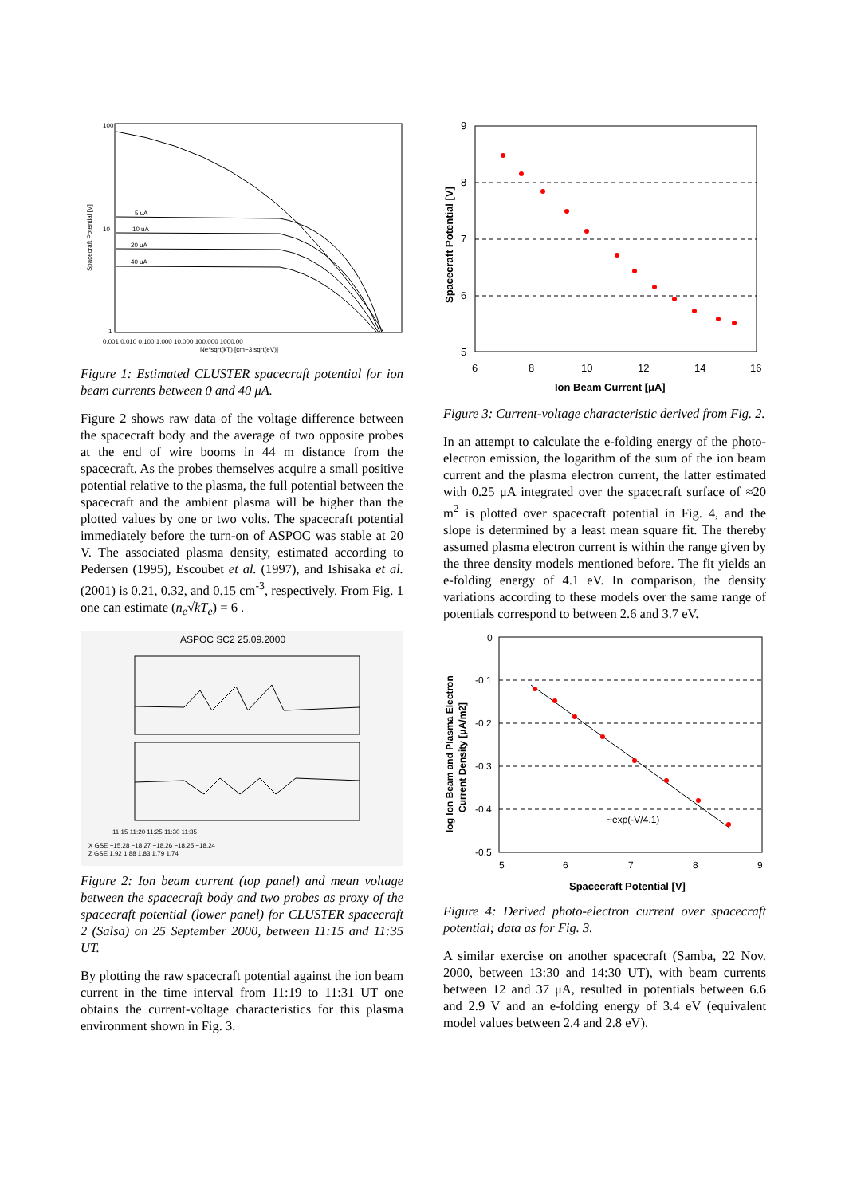100
10
1
5 uA
10 uA
20 uA
40 uA
Spacecraft Potential [V]
0.001 0.010 0.100 1.000 10.000 100.000 1000.00
Ne*sqrt(kT) [cm−3 sqrt(eV)]
Figure 1: Estimated CLUSTER spacecraft potential for ion beam currents between 0 and 40 μA.
Figure 2 shows raw data of the voltage difference between the spacecraft body and the average of two opposite probes at the end of wire booms in 44 m distance from the spacecraft. As the probes themselves acquire a small positive potential relative to the plasma, the full potential between the spacecraft and the ambient plasma will be higher than the plotted values by one or two volts. The spacecraft potential immediately before the turn-on of ASPOC was stable at 20 V. The associated plasma density, estimated according to Pedersen (1995), Escoubet et al. (1997), and Ishisaka et al. (2001) is 0.21, 0.32, and 0.15 cm<sup>-3</sup>, respectively. From Fig. 1 one can estimate (n<sub>e</sub>√kT<sub>e</sub>) = 6 .
ASPOC SC2 25.09.2000
11:15 11:20 11:25 11:30 11:35
X GSE −15.28 −18.27 −18.26 −18.25 −18.24
Z GSE 1.92 1.88 1.83 1.79 1.74
Figure 2: Ion beam current (top panel) and mean voltage between the spacecraft body and two probes as proxy of the spacecraft potential (lower panel) for CLUSTER spacecraft 2 (Salsa) on 25 September 2000, between 11:15 and 11:35 UT.
By plotting the raw spacecraft potential against the ion beam current in the time interval from 11:19 to 11:31 UT one obtains the current-voltage characteristics for this plasma environment shown in Fig. 3.
9
8
7
6
5
6
8
10
12
14
16
Ion Beam Current [μA]
Spacecraft Potential [V]
Figure 3: Current-voltage characteristic derived from Fig. 2.
In an attempt to calculate the e-folding energy of the photo-electron emission, the logarithm of the sum of the ion beam current and the plasma electron current, the latter estimated with 0.25 μA integrated over the spacecraft surface of ≈20 m<sup>2</sup> is plotted over spacecraft potential in Fig. 4, and the slope is determined by a least mean square fit. The thereby assumed plasma electron current is within the range given by the three density models mentioned before. The fit yields an e-folding energy of 4.1 eV. In comparison, the density variations according to these models over the same range of potentials correspond to between 2.6 and 3.7 eV.
~exp(-V/4.1)
0
-0.1
-0.2
-0.3
-0.4
-0.5
5
6
7
8
9
Spacecraft Potential [V]
log Ion Beam and Plasma Electron
Current Density [μA/m2]
Figure 4: Derived photo-electron current over spacecraft potential; data as for Fig. 3.
A similar exercise on another spacecraft (Samba, 22 Nov. 2000, between 13:30 and 14:30 UT), with beam currents between 12 and 37 μA, resulted in potentials between 6.6 and 2.9 V and an e-folding energy of 3.4 eV (equivalent model values between 2.4 and 2.8 eV).